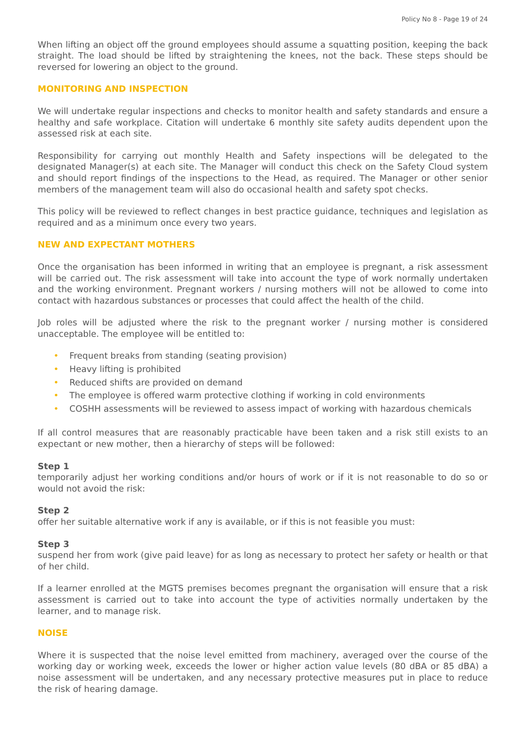Policy No 8 - Page 19 of 24
When lifting an object off the ground employees should assume a squatting position, keeping the back straight. The load should be lifted by straightening the knees, not the back. These steps should be reversed for lowering an object to the ground.
MONITORING AND INSPECTION
We will undertake regular inspections and checks to monitor health and safety standards and ensure a healthy and safe workplace. Citation will undertake 6 monthly site safety audits dependent upon the assessed risk at each site.
Responsibility for carrying out monthly Health and Safety inspections will be delegated to the designated Manager(s) at each site. The Manager will conduct this check on the Safety Cloud system and should report findings of the inspections to the Head, as required. The Manager or other senior members of the management team will also do occasional health and safety spot checks.
This policy will be reviewed to reflect changes in best practice guidance, techniques and legislation as required and as a minimum once every two years.
NEW AND EXPECTANT MOTHERS
Once the organisation has been informed in writing that an employee is pregnant, a risk assessment will be carried out. The risk assessment will take into account the type of work normally undertaken and the working environment. Pregnant workers / nursing mothers will not be allowed to come into contact with hazardous substances or processes that could affect the health of the child.
Job roles will be adjusted where the risk to the pregnant worker / nursing mother is considered unacceptable. The employee will be entitled to:
• Frequent breaks from standing (seating provision)
• Heavy lifting is prohibited
• Reduced shifts are provided on demand
• The employee is offered warm protective clothing if working in cold environments
• COSHH assessments will be reviewed to assess impact of working with hazardous chemicals
If all control measures that are reasonably practicable have been taken and a risk still exists to an expectant or new mother, then a hierarchy of steps will be followed:
Step 1
temporarily adjust her working conditions and/or hours of work or if it is not reasonable to do so or would not avoid the risk:
Step 2
offer her suitable alternative work if any is available, or if this is not feasible you must:
Step 3
suspend her from work (give paid leave) for as long as necessary to protect her safety or health or that of her child.
If a learner enrolled at the MGTS premises becomes pregnant the organisation will ensure that a risk assessment is carried out to take into account the type of activities normally undertaken by the learner, and to manage risk.
NOISE
Where it is suspected that the noise level emitted from machinery, averaged over the course of the working day or working week, exceeds the lower or higher action value levels (80 dBA or 85 dBA) a noise assessment will be undertaken, and any necessary protective measures put in place to reduce the risk of hearing damage.